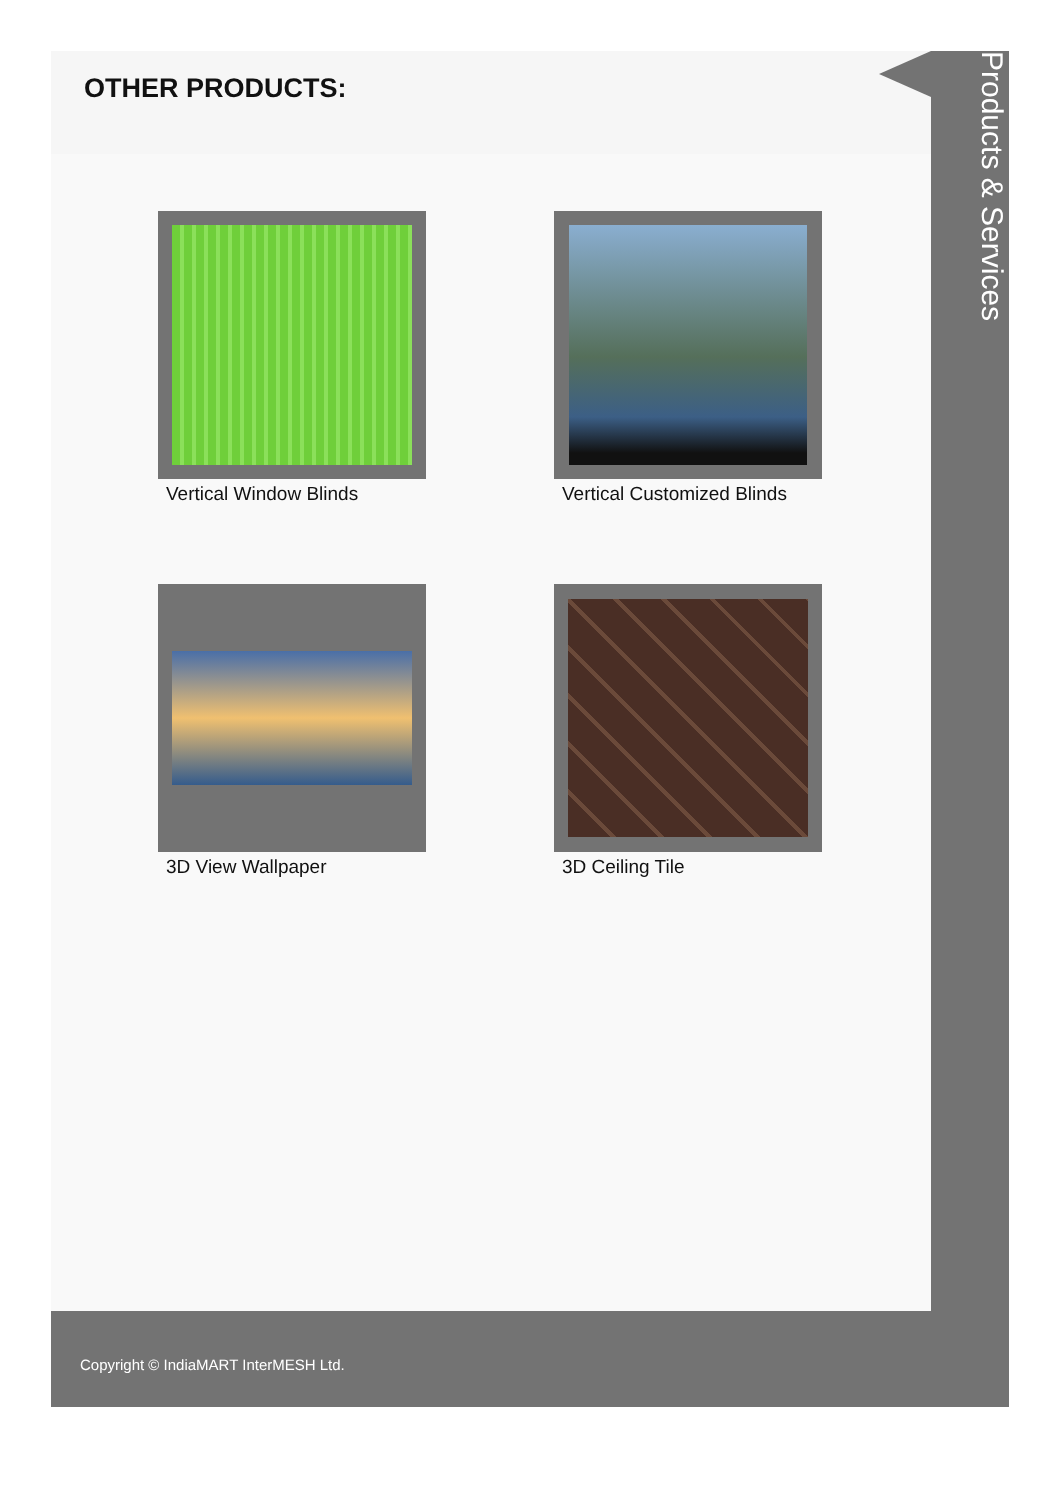OTHER PRODUCTS:
Vertical Window Blinds
Vertical Customized Blinds
3D View Wallpaper
3D Ceiling Tile
Products & Services
Copyright © IndiaMART InterMESH Ltd.